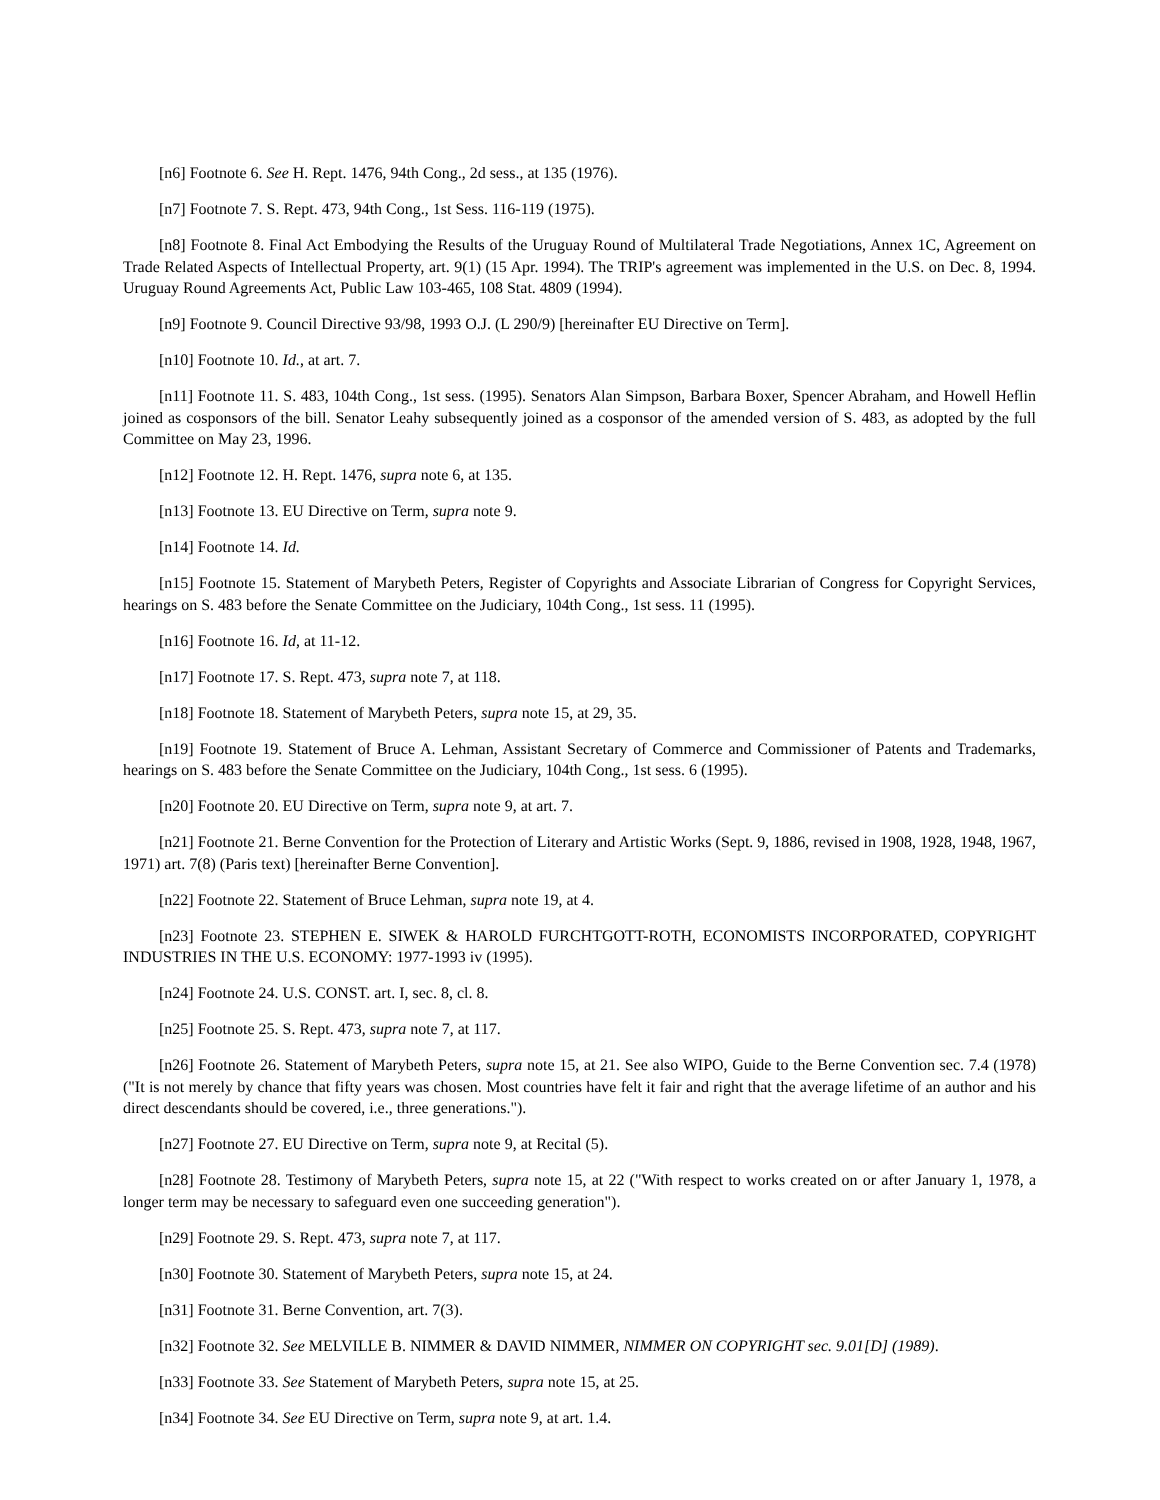[n6] Footnote 6. See H. Rept. 1476, 94th Cong., 2d sess., at 135 (1976).
[n7] Footnote 7. S. Rept. 473, 94th Cong., 1st Sess. 116-119 (1975).
[n8] Footnote 8. Final Act Embodying the Results of the Uruguay Round of Multilateral Trade Negotiations, Annex 1C, Agreement on Trade Related Aspects of Intellectual Property, art. 9(1) (15 Apr. 1994). The TRIP's agreement was implemented in the U.S. on Dec. 8, 1994. Uruguay Round Agreements Act, Public Law 103-465, 108 Stat. 4809 (1994).
[n9] Footnote 9. Council Directive 93/98, 1993 O.J. (L 290/9) [hereinafter EU Directive on Term].
[n10] Footnote 10. Id., at art. 7.
[n11] Footnote 11. S. 483, 104th Cong., 1st sess. (1995). Senators Alan Simpson, Barbara Boxer, Spencer Abraham, and Howell Heflin joined as cosponsors of the bill. Senator Leahy subsequently joined as a cosponsor of the amended version of S. 483, as adopted by the full Committee on May 23, 1996.
[n12] Footnote 12. H. Rept. 1476, supra note 6, at 135.
[n13] Footnote 13. EU Directive on Term, supra note 9.
[n14] Footnote 14. Id.
[n15] Footnote 15. Statement of Marybeth Peters, Register of Copyrights and Associate Librarian of Congress for Copyright Services, hearings on S. 483 before the Senate Committee on the Judiciary, 104th Cong., 1st sess. 11 (1995).
[n16] Footnote 16. Id, at 11-12.
[n17] Footnote 17. S. Rept. 473, supra note 7, at 118.
[n18] Footnote 18. Statement of Marybeth Peters, supra note 15, at 29, 35.
[n19] Footnote 19. Statement of Bruce A. Lehman, Assistant Secretary of Commerce and Commissioner of Patents and Trademarks, hearings on S. 483 before the Senate Committee on the Judiciary, 104th Cong., 1st sess. 6 (1995).
[n20] Footnote 20. EU Directive on Term, supra note 9, at art. 7.
[n21] Footnote 21. Berne Convention for the Protection of Literary and Artistic Works (Sept. 9, 1886, revised in 1908, 1928, 1948, 1967, 1971) art. 7(8) (Paris text) [hereinafter Berne Convention].
[n22] Footnote 22. Statement of Bruce Lehman, supra note 19, at 4.
[n23] Footnote 23. STEPHEN E. SIWEK & HAROLD FURCHTGOTT-ROTH, ECONOMISTS INCORPORATED, COPYRIGHT INDUSTRIES IN THE U.S. ECONOMY: 1977-1993 iv (1995).
[n24] Footnote 24. U.S. CONST. art. I, sec. 8, cl. 8.
[n25] Footnote 25. S. Rept. 473, supra note 7, at 117.
[n26] Footnote 26. Statement of Marybeth Peters, supra note 15, at 21. See also WIPO, Guide to the Berne Convention sec. 7.4 (1978) ("It is not merely by chance that fifty years was chosen. Most countries have felt it fair and right that the average lifetime of an author and his direct descendants should be covered, i.e., three generations.").
[n27] Footnote 27. EU Directive on Term, supra note 9, at Recital (5).
[n28] Footnote 28. Testimony of Marybeth Peters, supra note 15, at 22 ("With respect to works created on or after January 1, 1978, a longer term may be necessary to safeguard even one succeeding generation").
[n29] Footnote 29. S. Rept. 473, supra note 7, at 117.
[n30] Footnote 30. Statement of Marybeth Peters, supra note 15, at 24.
[n31] Footnote 31. Berne Convention, art. 7(3).
[n32] Footnote 32. See MELVILLE B. NIMMER & DAVID NIMMER, NIMMER ON COPYRIGHT sec. 9.01[D] (1989).
[n33] Footnote 33. See Statement of Marybeth Peters, supra note 15, at 25.
[n34] Footnote 34. See EU Directive on Term, supra note 9, at art. 1.4.